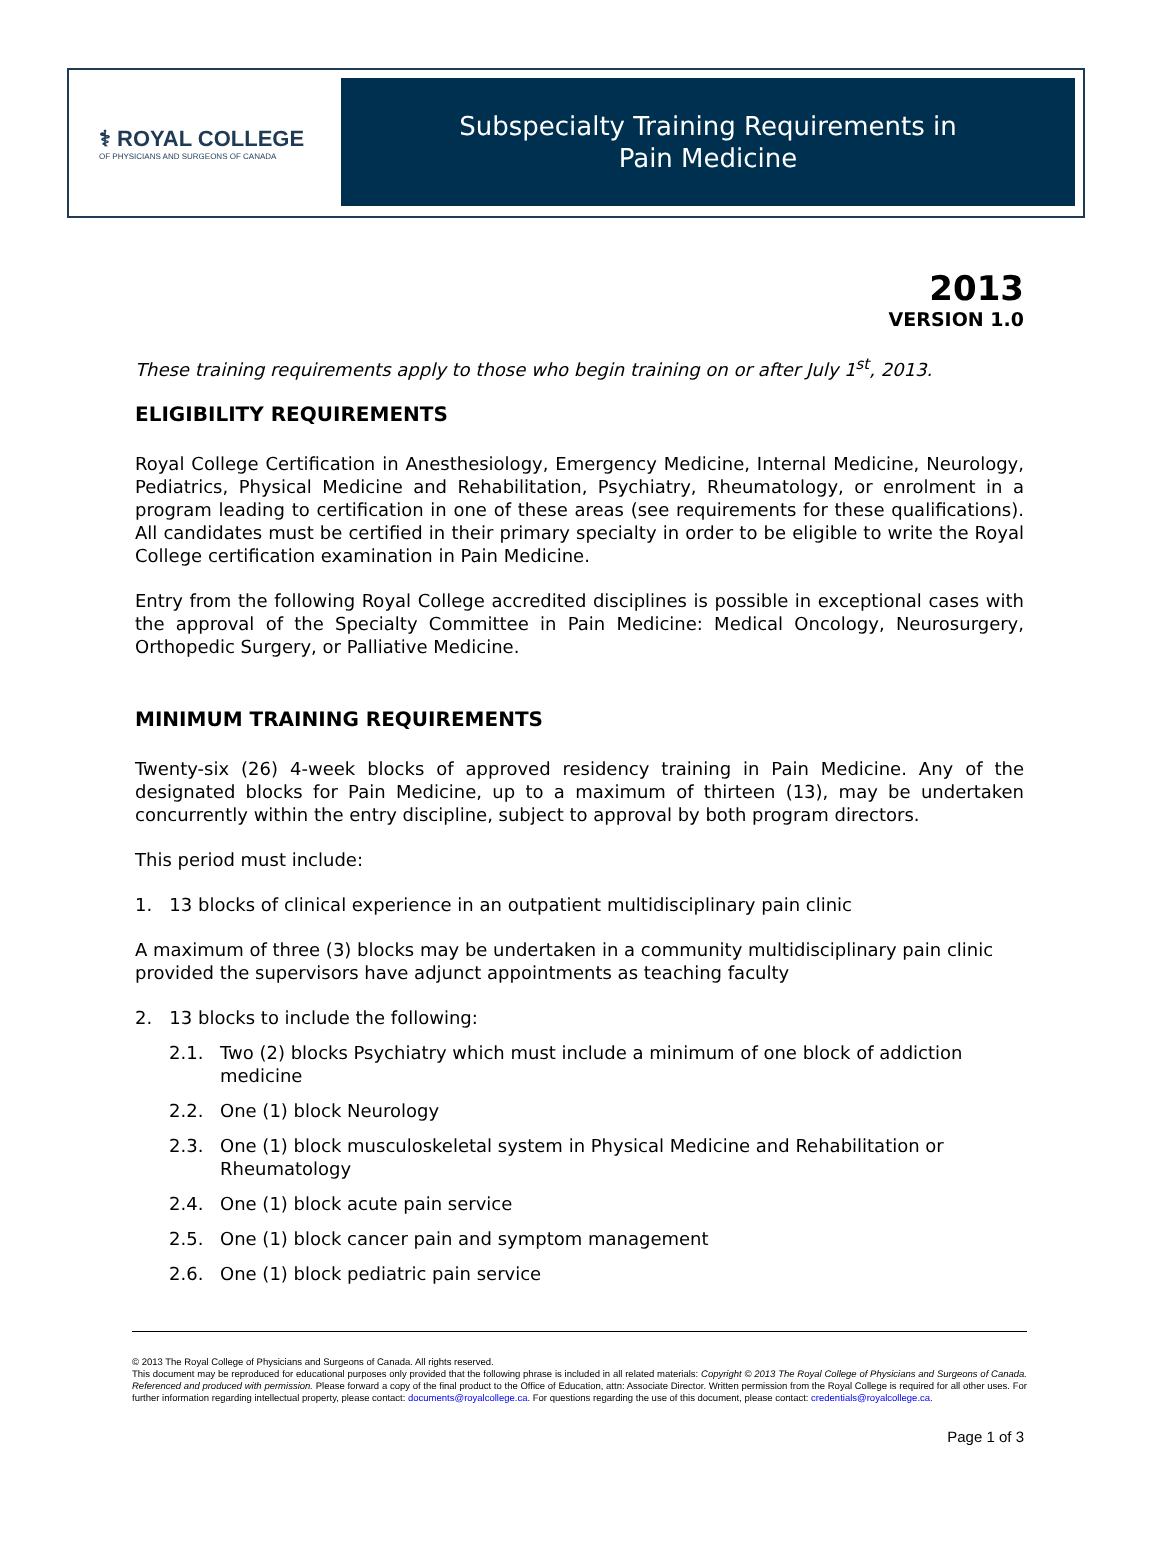⚕ ROYAL COLLEGE
OF PHYSICIANS AND SURGEONS OF CANADA
Subspecialty Training Requirements in
Pain Medicine
2013
VERSION 1.0
These training requirements apply to those who begin training on or after July 1<sup>st</sup>, 2013.
ELIGIBILITY REQUIREMENTS
Royal College Certification in Anesthesiology, Emergency Medicine, Internal Medicine, Neurology, Pediatrics, Physical Medicine and Rehabilitation, Psychiatry, Rheumatology, or enrolment in a program leading to certification in one of these areas (see requirements for these qualifications). All candidates must be certified in their primary specialty in order to be eligible to write the Royal College certification examination in Pain Medicine.
Entry from the following Royal College accredited disciplines is possible in exceptional cases with the approval of the Specialty Committee in Pain Medicine: Medical Oncology, Neurosurgery, Orthopedic Surgery, or Palliative Medicine.
MINIMUM TRAINING REQUIREMENTS
Twenty-six (26) 4-week blocks of approved residency training in Pain Medicine. Any of the designated blocks for Pain Medicine, up to a maximum of thirteen (13), may be undertaken concurrently within the entry discipline, subject to approval by both program directors.
This period must include:
1. 13 blocks of clinical experience in an outpatient multidisciplinary pain clinic
A maximum of three (3) blocks may be undertaken in a community multidisciplinary pain clinic provided the supervisors have adjunct appointments as teaching faculty
2. 13 blocks to include the following:
2.1. Two (2) blocks Psychiatry which must include a minimum of one block of addiction medicine
2.2. One (1) block Neurology
2.3. One (1) block musculoskeletal system in Physical Medicine and Rehabilitation or Rheumatology
2.4. One (1) block acute pain service
2.5. One (1) block cancer pain and symptom management
2.6. One (1) block pediatric pain service
© 2013 The Royal College of Physicians and Surgeons of Canada. All rights reserved.
This document may be reproduced for educational purposes only provided that the following phrase is included in all related materials: Copyright © 2013 The Royal College of Physicians and Surgeons of Canada. Referenced and produced with permission. Please forward a copy of the final product to the Office of Education, attn: Associate Director. Written permission from the Royal College is required for all other uses. For further information regarding intellectual property, please contact: documents@royalcollege.ca. For questions regarding the use of this document, please contact: credentials@royalcollege.ca.
Page 1 of 3